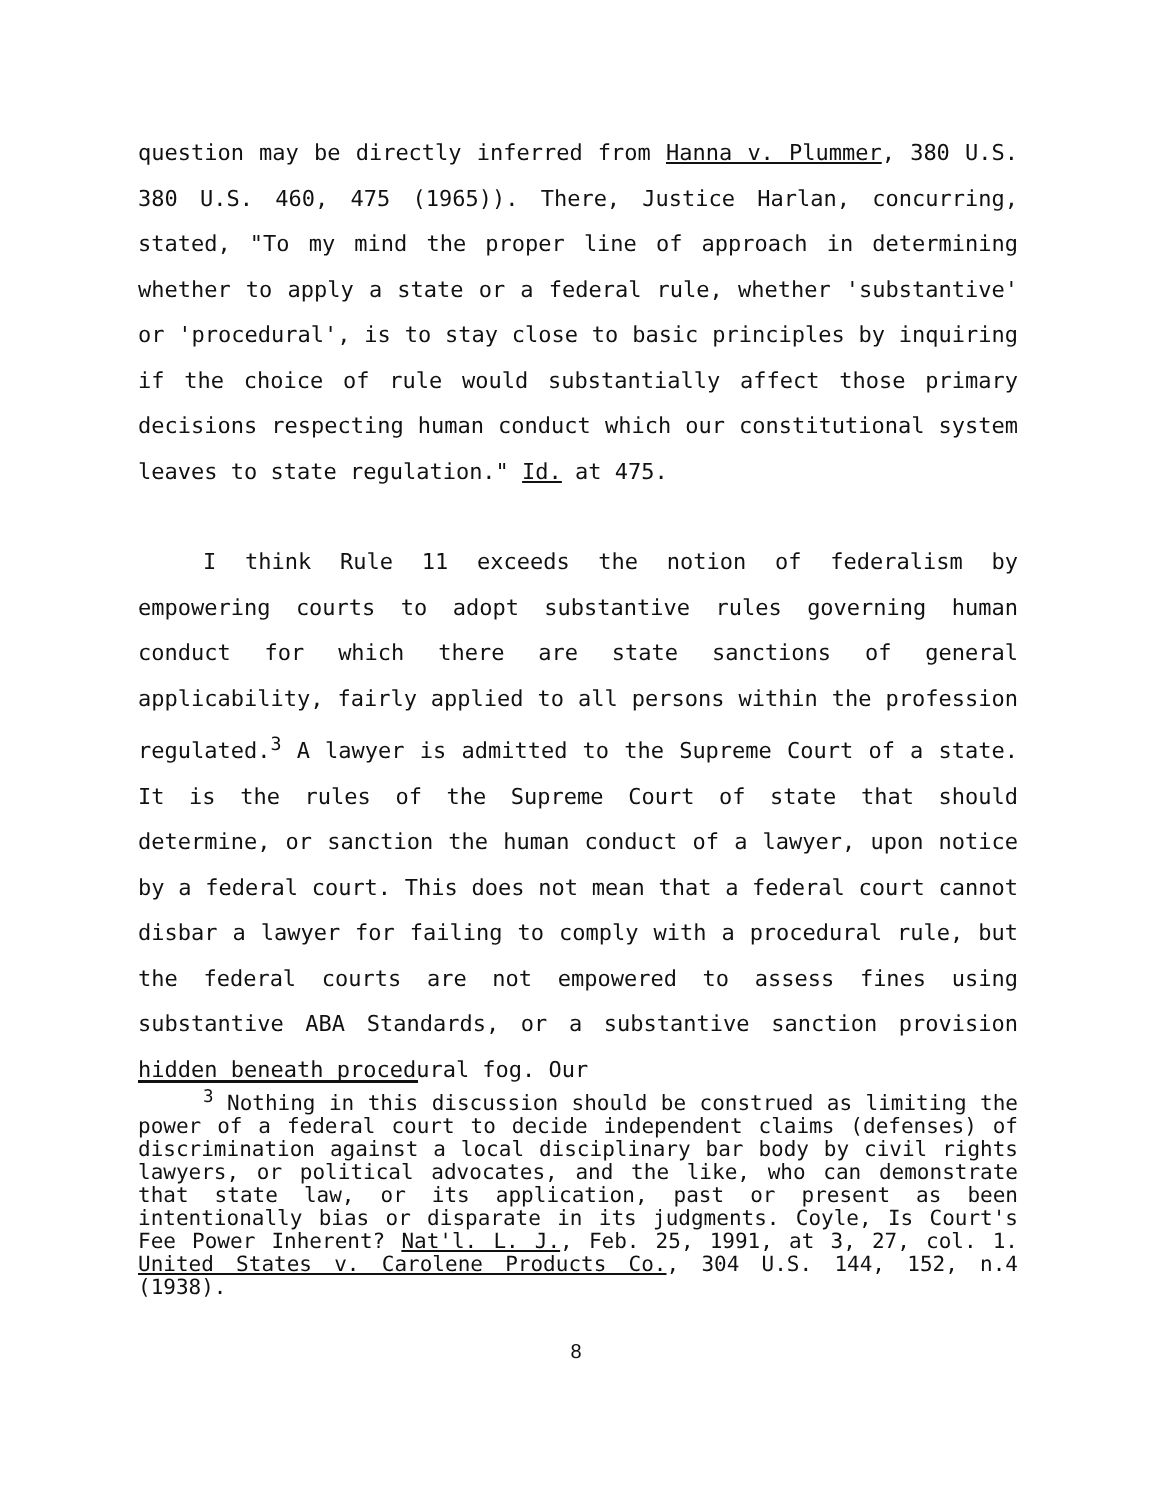question may be directly inferred from Hanna v. Plummer, 380 U.S. 380 U.S. 460, 475 (1965)). There, Justice Harlan, concurring, stated, "To my mind the proper line of approach in determining whether to apply a state or a federal rule, whether 'substantive' or 'procedural', is to stay close to basic principles by inquiring if the choice of rule would substantially affect those primary decisions respecting human conduct which our constitutional system leaves to state regulation." Id. at 475.
I think Rule 11 exceeds the notion of federalism by empowering courts to adopt substantive rules governing human conduct for which there are state sanctions of general applicability, fairly applied to all persons within the profession regulated.<sup>3</sup> A lawyer is admitted to the Supreme Court of a state. It is the rules of the Supreme Court of state that should determine, or sanction the human conduct of a lawyer, upon notice by a federal court. This does not mean that a federal court cannot disbar a lawyer for failing to comply with a procedural rule, but the federal courts are not empowered to assess fines using substantive ABA Standards, or a substantive sanction provision hidden beneath procedural fog. Our
<sup>3</sup> Nothing in this discussion should be construed as limiting the power of a federal court to decide independent claims (defenses) of discrimination against a local disciplinary bar body by civil rights lawyers, or political advocates, and the like, who can demonstrate that state law, or its application, past or present as been intentionally bias or disparate in its judgments. Coyle, Is Court's Fee Power Inherent? Nat'l. L. J., Feb. 25, 1991, at 3, 27, col. 1. United States v. Carolene Products Co., 304 U.S. 144, 152, n.4 (1938).
8